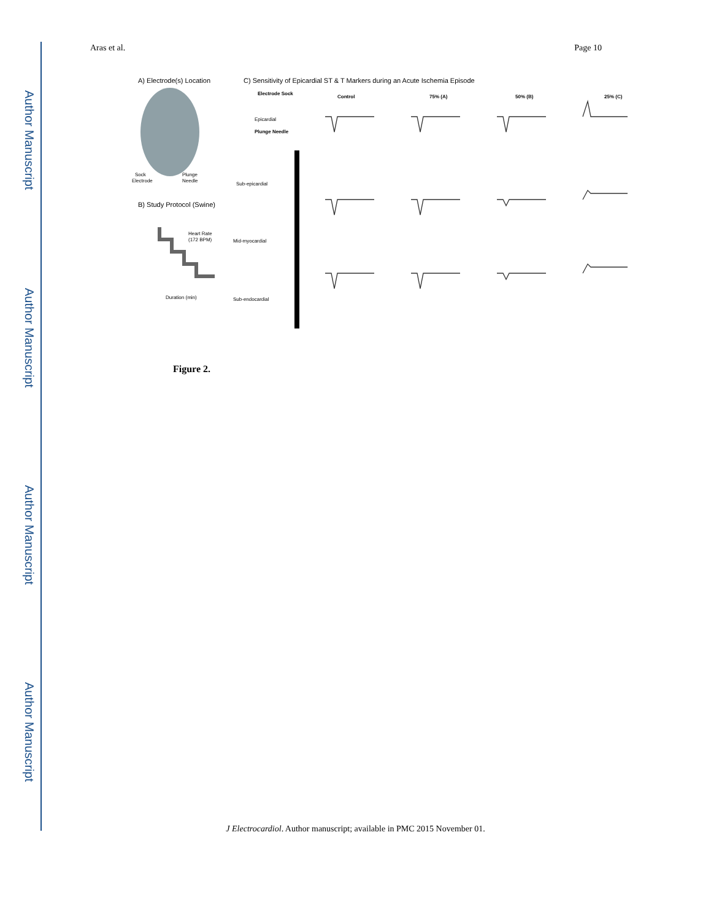Author Manuscript
Author Manuscript
Author Manuscript
Author Manuscript
Aras et al. Page 10
A) Electrode(s) Location
Sock
Electrode
Plunge
Needle
B) Study Protocol (Swine)
Heart Rate
(172 BPM)
Duration (min)
C) Sensitivity of Epicardial ST & T Markers during an Acute Ischemia Episode
Electrode Sock
Epicardial
Plunge Needle
Sub-epicardial
Mid-myocardial
Sub-endocardial
Control
75% (A)
50% (B)
25% (C)
Figure 2.
J Electrocardiol. Author manuscript; available in PMC 2015 November 01.